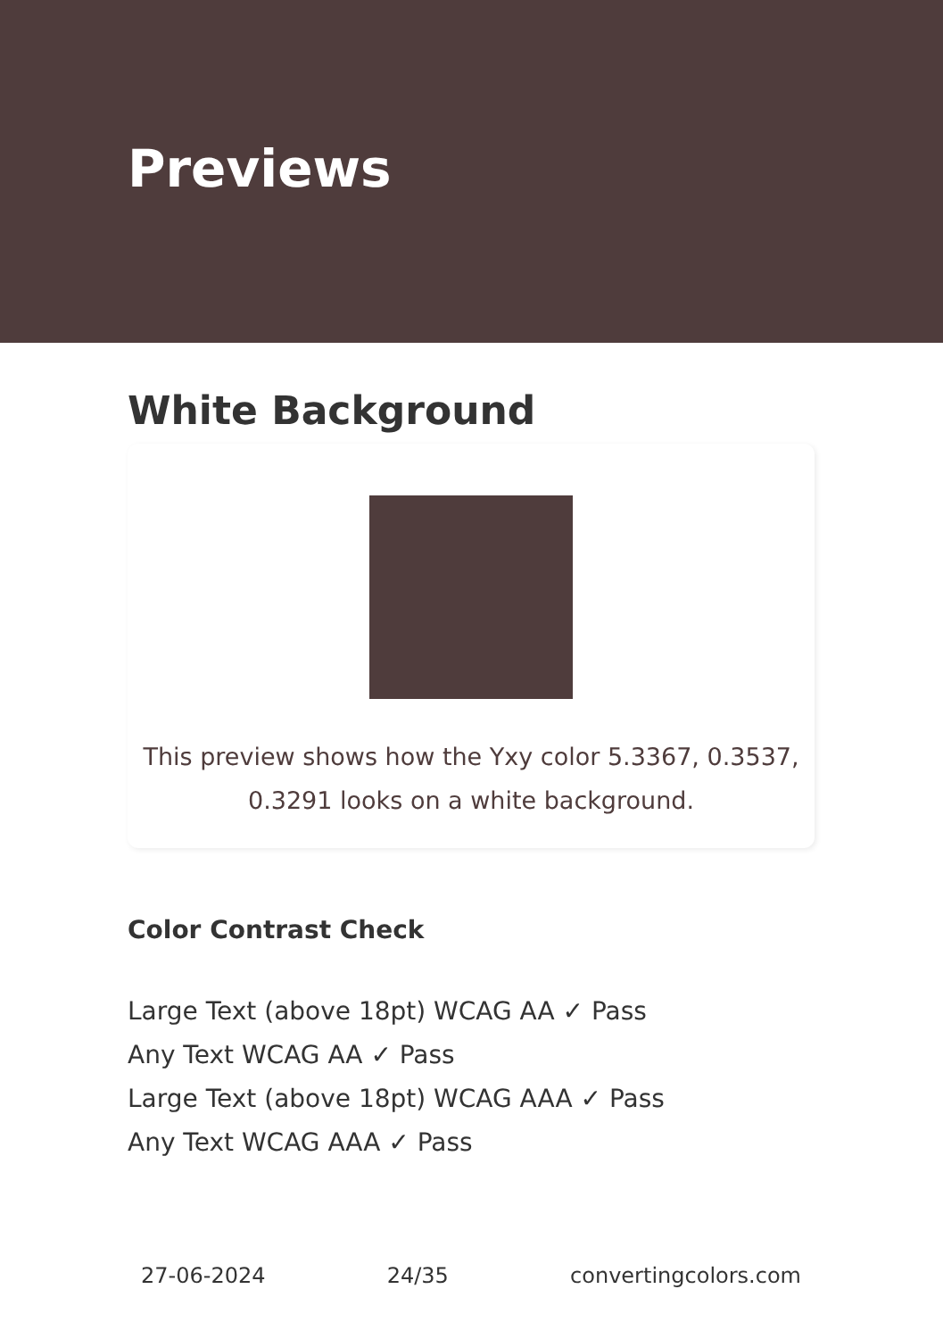Previews
White Background
This preview shows how the Yxy color 5.3367, 0.3537, 0.3291 looks on a white background.
Color Contrast Check
Large Text (above 18pt) WCAG AA ✓ Pass
Any Text WCAG AA ✓ Pass
Large Text (above 18pt) WCAG AAA ✓ Pass
Any Text WCAG AAA ✓ Pass
27-06-2024 24/35 convertingcolors.com